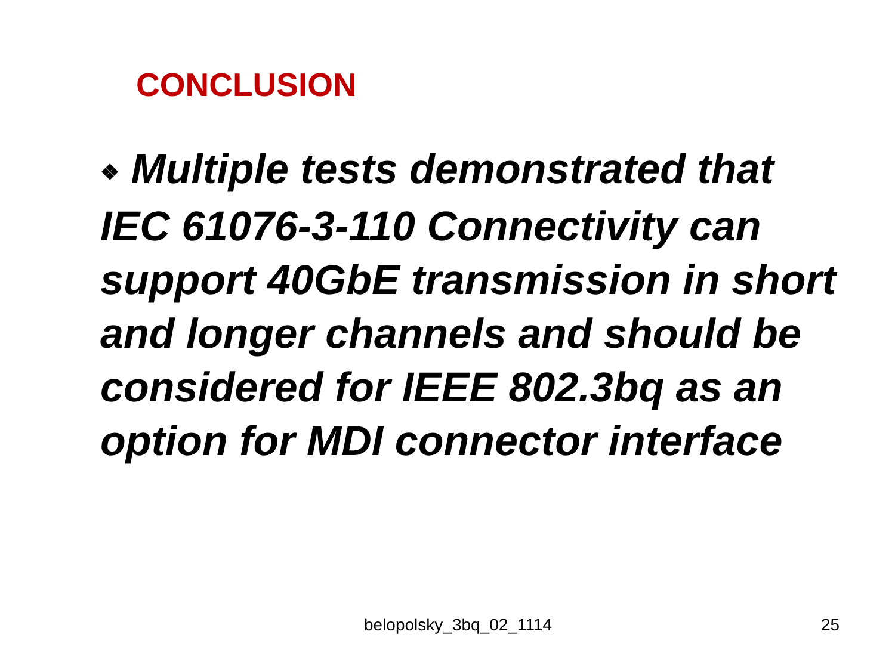CONCLUSION
❖ Multiple tests demonstrated that IEC 61076-3-110 Connectivity can support 40GbE transmission in short and longer channels and should be considered for IEEE 802.3bq as an option for MDI connector interface
belopolsky_3bq_02_1114 25